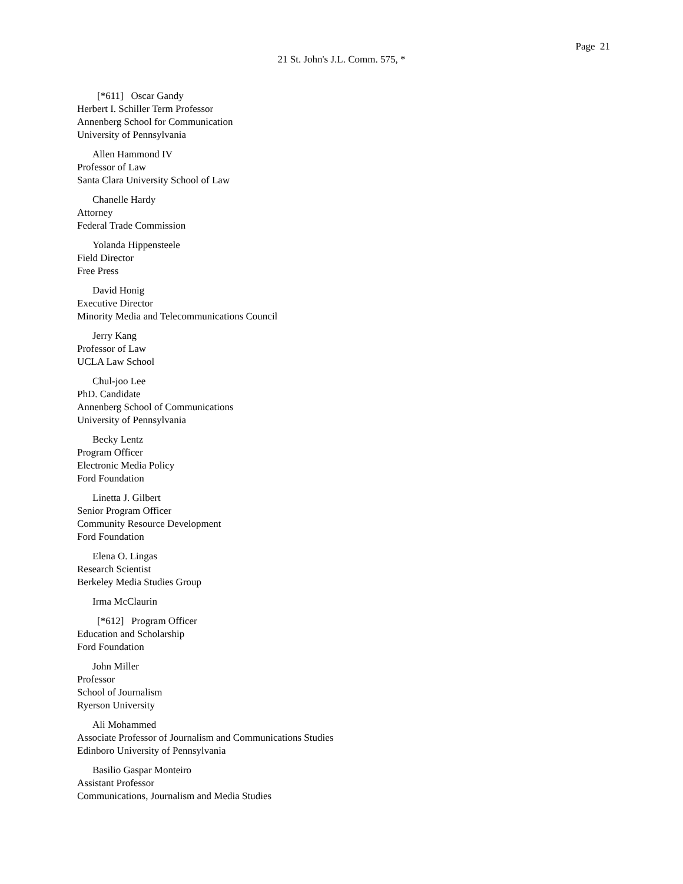Page 21
21 St. John's J.L. Comm. 575, *
[*611] Oscar Gandy
Herbert I. Schiller Term Professor
Annenberg School for Communication
University of Pennsylvania
Allen Hammond IV
Professor of Law
Santa Clara University School of Law
Chanelle Hardy
Attorney
Federal Trade Commission
Yolanda Hippensteele
Field Director
Free Press
David Honig
Executive Director
Minority Media and Telecommunications Council
Jerry Kang
Professor of Law
UCLA Law School
Chul-joo Lee
PhD. Candidate
Annenberg School of Communications
University of Pennsylvania
Becky Lentz
Program Officer
Electronic Media Policy
Ford Foundation
Linetta J. Gilbert
Senior Program Officer
Community Resource Development
Ford Foundation
Elena O. Lingas
Research Scientist
Berkeley Media Studies Group
Irma McClaurin
[*612] Program Officer
Education and Scholarship
Ford Foundation
John Miller
Professor
School of Journalism
Ryerson University
Ali Mohammed
Associate Professor of Journalism and Communications Studies
Edinboro University of Pennsylvania
Basilio Gaspar Monteiro
Assistant Professor
Communications, Journalism and Media Studies